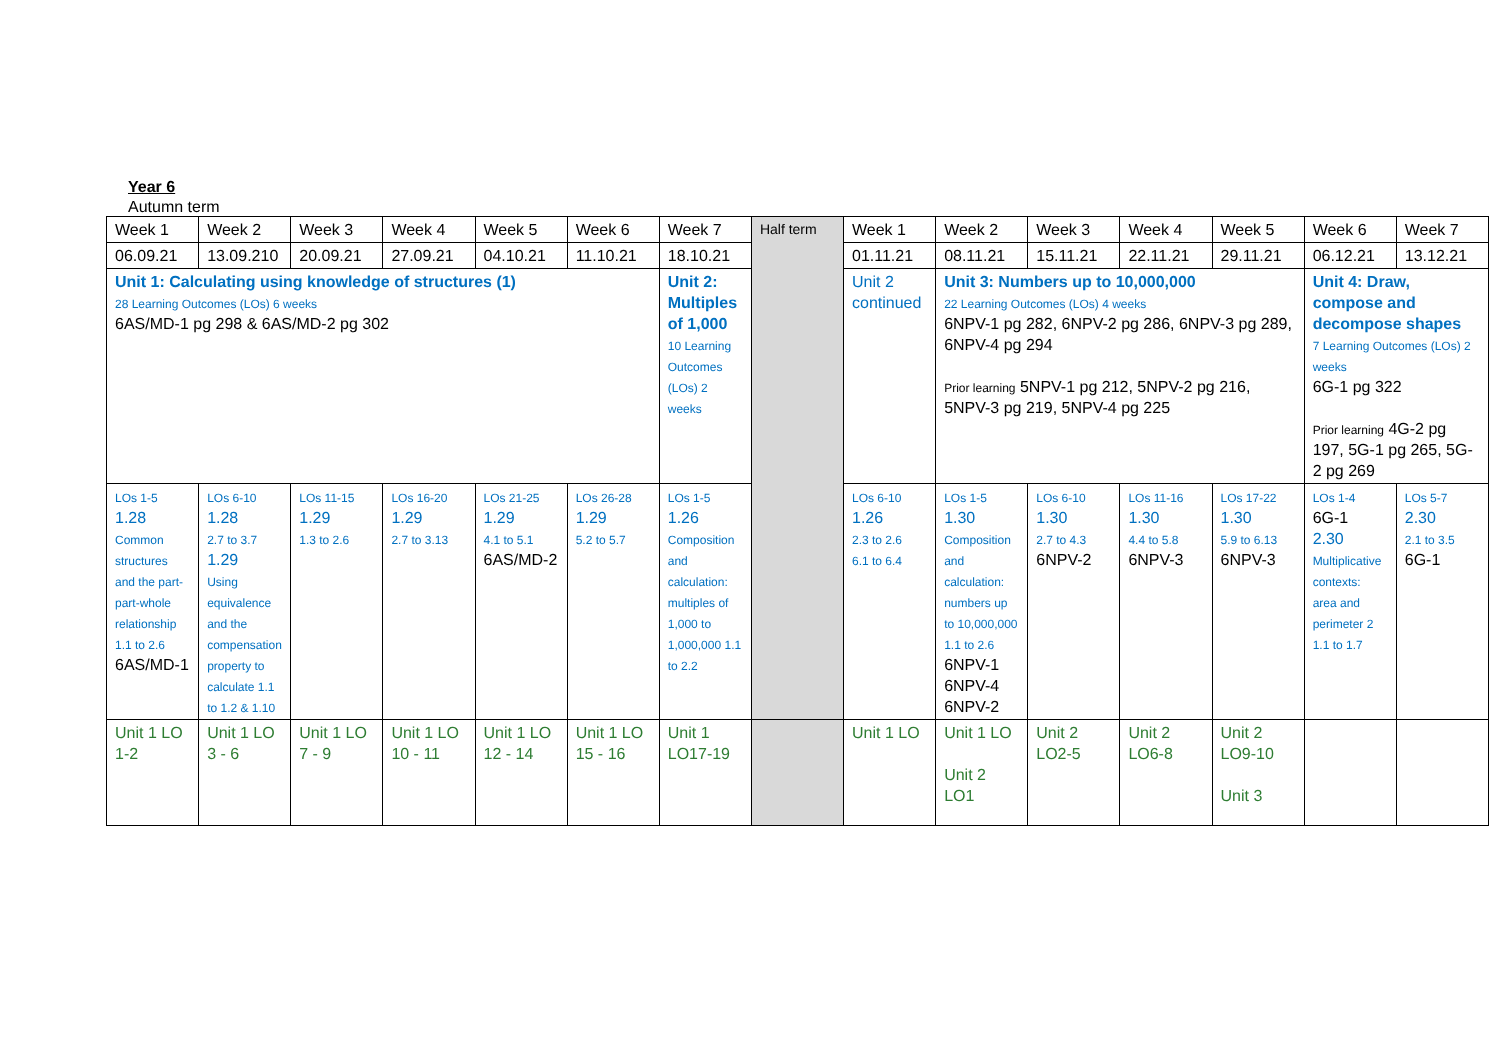Year 6
Autumn term
| Week 1 | Week 2 | Week 3 | Week 4 | Week 5 | Week 6 | Week 7 | Half term | Week 1 | Week 2 | Week 3 | Week 4 | Week 5 | Week 6 | Week 7 |
| 06.09.21 | 13.09.210 | 20.09.21 | 27.09.21 | 04.10.21 | 11.10.21 | 18.10.21 | | 01.11.21 | 08.11.21 | 15.11.21 | 22.11.21 | 29.11.21 | 06.12.21 | 13.12.21 |
| Unit 1: Calculating using knowledge of structures (1) 28 Learning Outcomes (LOs) 6 weeks 6AS/MD-1 pg 298 & 6AS/MD-2 pg 302 | | | | | | Unit 2: Multiples of 1,000 10 Learning Outcomes (LOs) 2 weeks | | Unit 2 continued | Unit 3: Numbers up to 10,000,000 22 Learning Outcomes (LOs) 4 weeks 6NPV-1 pg 282, 6NPV-2 pg 286, 6NPV-3 pg 289, 6NPV-4 pg 294 Prior learning 5NPV-1 pg 212, 5NPV-2 pg 216, 5NPV-3 pg 219, 5NPV-4 pg 225 | | | | Unit 4: Draw, compose and decompose shapes 7 Learning Outcomes (LOs) 2 weeks 6G-1 pg 322 Prior learning 4G-2 pg 197, 5G-1 pg 265, 5G-2 pg 269 | |
| LOs 1-5 1.28 Common structures and the part-part-whole relationship 1.1 to 2.6 6AS/MD-1 | LOs 6-10 1.28 2.7 to 3.7 1.29 Using equivalence and the compensation property to calculate 1.1 to 1.2 & 1.10 | LOs 11-15 1.29 1.3 to 2.6 | LOs 16-20 1.29 2.7 to 3.13 | LOs 21-25 1.29 4.1 to 5.1 6AS/MD-2 | LOs 26-28 1.29 5.2 to 5.7 | LOs 1-5 1.26 Composition and calculation: multiples of 1,000 to 1,000,000 1.1 to 2.2 | | LOs 6-10 1.26 2.3 to 2.6 6.1 to 6.4 | LOs 1-5 1.30 Composition and calculation: numbers up to 10,000,000 1.1 to 2.6 6NPV-1 6NPV-4 6NPV-2 | LOs 6-10 1.30 2.7 to 4.3 6NPV-2 | LOs 11-16 1.30 4.4 to 5.8 6NPV-3 | LOs 17-22 1.30 5.9 to 6.13 6NPV-3 | LOs 1-4 6G-1 2.30 Multiplicative contexts: area and perimeter 2 1.1 to 1.7 | LOs 5-7 2.30 2.1 to 3.5 6G-1 |
| Unit 1 LO 1-2 | Unit 1 LO 3 - 6 | Unit 1 LO 7 - 9 | Unit 1 LO 10 - 11 | Unit 1 LO 12 - 14 | Unit 1 LO 15 - 16 | Unit 1 LO17-19 | | Unit 1 LO | Unit 1 LO Unit 2 LO1 | Unit 2 LO2-5 | Unit 2 LO6-8 | Unit 2 LO9-10 Unit 3 | | |